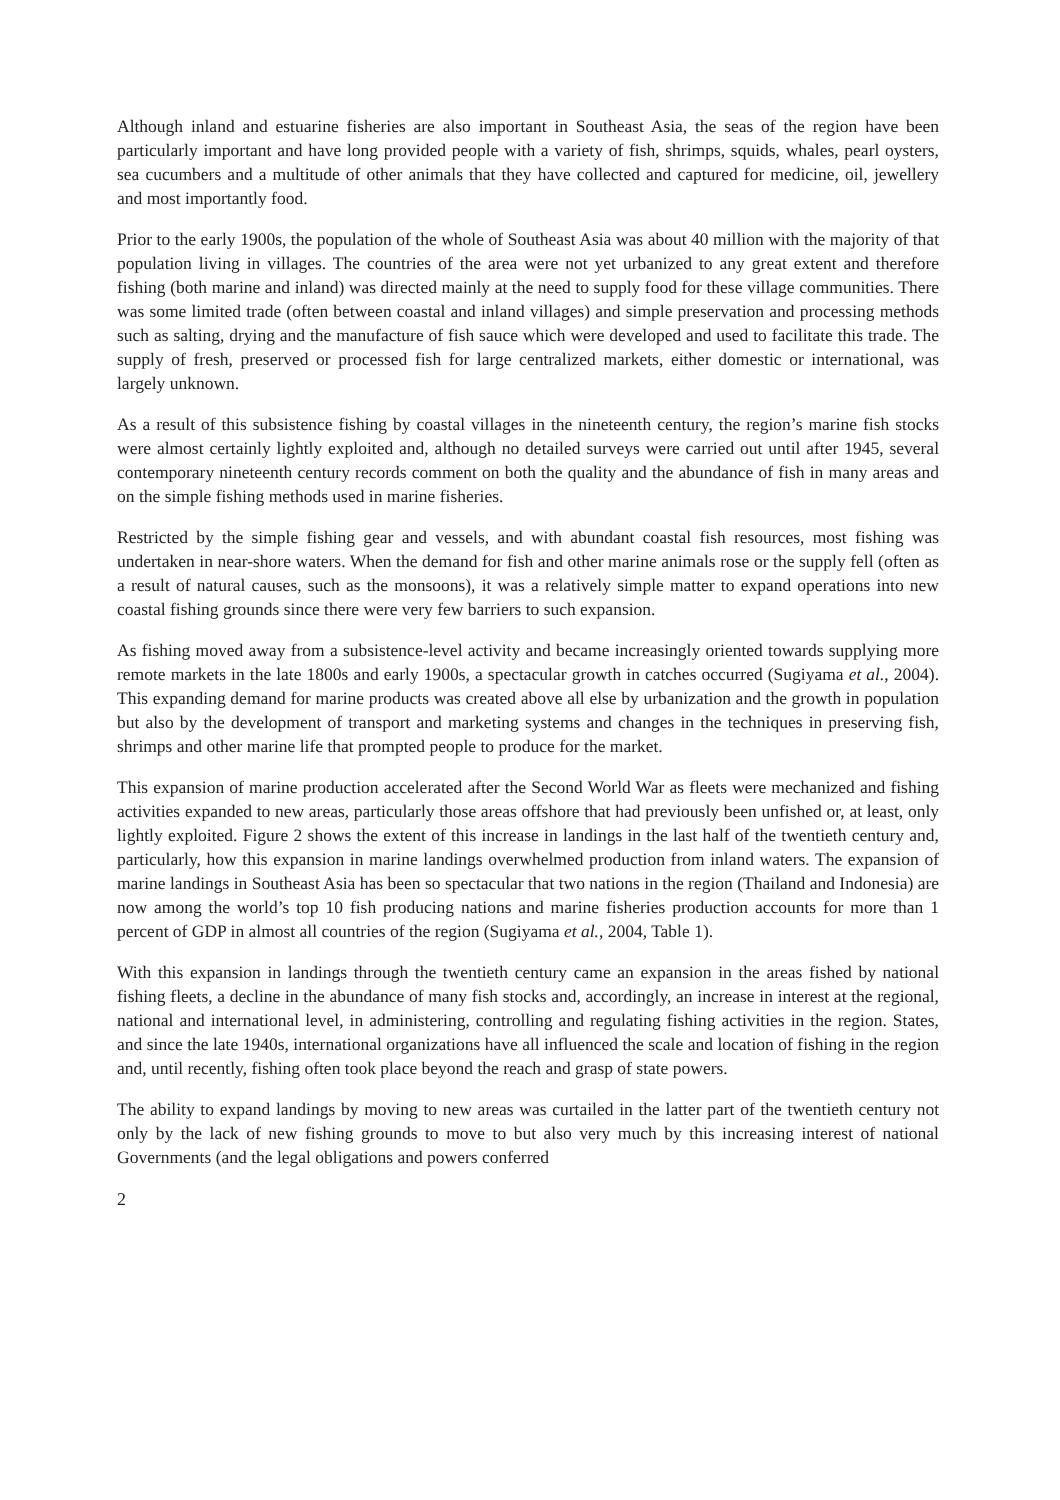Although inland and estuarine fisheries are also important in Southeast Asia, the seas of the region have been particularly important and have long provided people with a variety of fish, shrimps, squids, whales, pearl oysters, sea cucumbers and a multitude of other animals that they have collected and captured for medicine, oil, jewellery and most importantly food.
Prior to the early 1900s, the population of the whole of Southeast Asia was about 40 million with the majority of that population living in villages. The countries of the area were not yet urbanized to any great extent and therefore fishing (both marine and inland) was directed mainly at the need to supply food for these village communities. There was some limited trade (often between coastal and inland villages) and simple preservation and processing methods such as salting, drying and the manufacture of fish sauce which were developed and used to facilitate this trade. The supply of fresh, preserved or processed fish for large centralized markets, either domestic or international, was largely unknown.
As a result of this subsistence fishing by coastal villages in the nineteenth century, the region’s marine fish stocks were almost certainly lightly exploited and, although no detailed surveys were carried out until after 1945, several contemporary nineteenth century records comment on both the quality and the abundance of fish in many areas and on the simple fishing methods used in marine fisheries.
Restricted by the simple fishing gear and vessels, and with abundant coastal fish resources, most fishing was undertaken in near-shore waters. When the demand for fish and other marine animals rose or the supply fell (often as a result of natural causes, such as the monsoons), it was a relatively simple matter to expand operations into new coastal fishing grounds since there were very few barriers to such expansion.
As fishing moved away from a subsistence-level activity and became increasingly oriented towards supplying more remote markets in the late 1800s and early 1900s, a spectacular growth in catches occurred (Sugiyama et al., 2004). This expanding demand for marine products was created above all else by urbanization and the growth in population but also by the development of transport and marketing systems and changes in the techniques in preserving fish, shrimps and other marine life that prompted people to produce for the market.
This expansion of marine production accelerated after the Second World War as fleets were mechanized and fishing activities expanded to new areas, particularly those areas offshore that had previously been unfished or, at least, only lightly exploited. Figure 2 shows the extent of this increase in landings in the last half of the twentieth century and, particularly, how this expansion in marine landings overwhelmed production from inland waters. The expansion of marine landings in Southeast Asia has been so spectacular that two nations in the region (Thailand and Indonesia) are now among the world’s top 10 fish producing nations and marine fisheries production accounts for more than 1 percent of GDP in almost all countries of the region (Sugiyama et al., 2004, Table 1).
With this expansion in landings through the twentieth century came an expansion in the areas fished by national fishing fleets, a decline in the abundance of many fish stocks and, accordingly, an increase in interest at the regional, national and international level, in administering, controlling and regulating fishing activities in the region. States, and since the late 1940s, international organizations have all influenced the scale and location of fishing in the region and, until recently, fishing often took place beyond the reach and grasp of state powers.
The ability to expand landings by moving to new areas was curtailed in the latter part of the twentieth century not only by the lack of new fishing grounds to move to but also very much by this increasing interest of national Governments (and the legal obligations and powers conferred
2